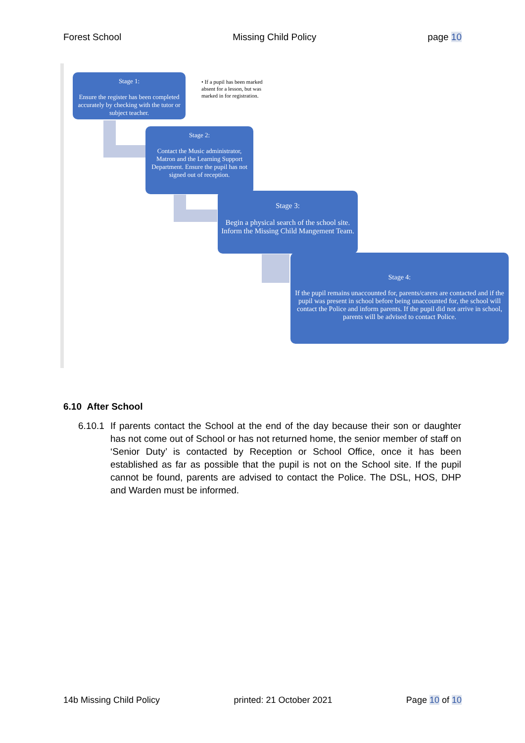Forest School Missing Child Policy page 10
Stage 1:
Ensure the register has been completed accurately by checking with the tutor or subject teacher.
• If a pupil has been marked absent for a lesson, but was marked in for registration.
Stage 2:
Contact the Music administrator, Matron and the Learning Support Department. Ensure the pupil has not signed out of reception.
Stage 3:
Begin a physical search of the school site. Inform the Missing Child Mangement Team.
Stage 4:
If the pupil remains unaccounted for, parents/carers are contacted and if the pupil was present in school before being unaccounted for, the school will contact the Police and inform parents. If the pupil did not arrive in school, parents will be advised to contact Police.
6.10 After School
6.10.1 If parents contact the School at the end of the day because their son or daughter has not come out of School or has not returned home, the senior member of staff on ‘Senior Duty’ is contacted by Reception or School Office, once it has been established as far as possible that the pupil is not on the School site. If the pupil cannot be found, parents are advised to contact the Police. The DSL, HOS, DHP and Warden must be informed.
14b Missing Child Policy printed: 21 October 2021 Page 10 of 10